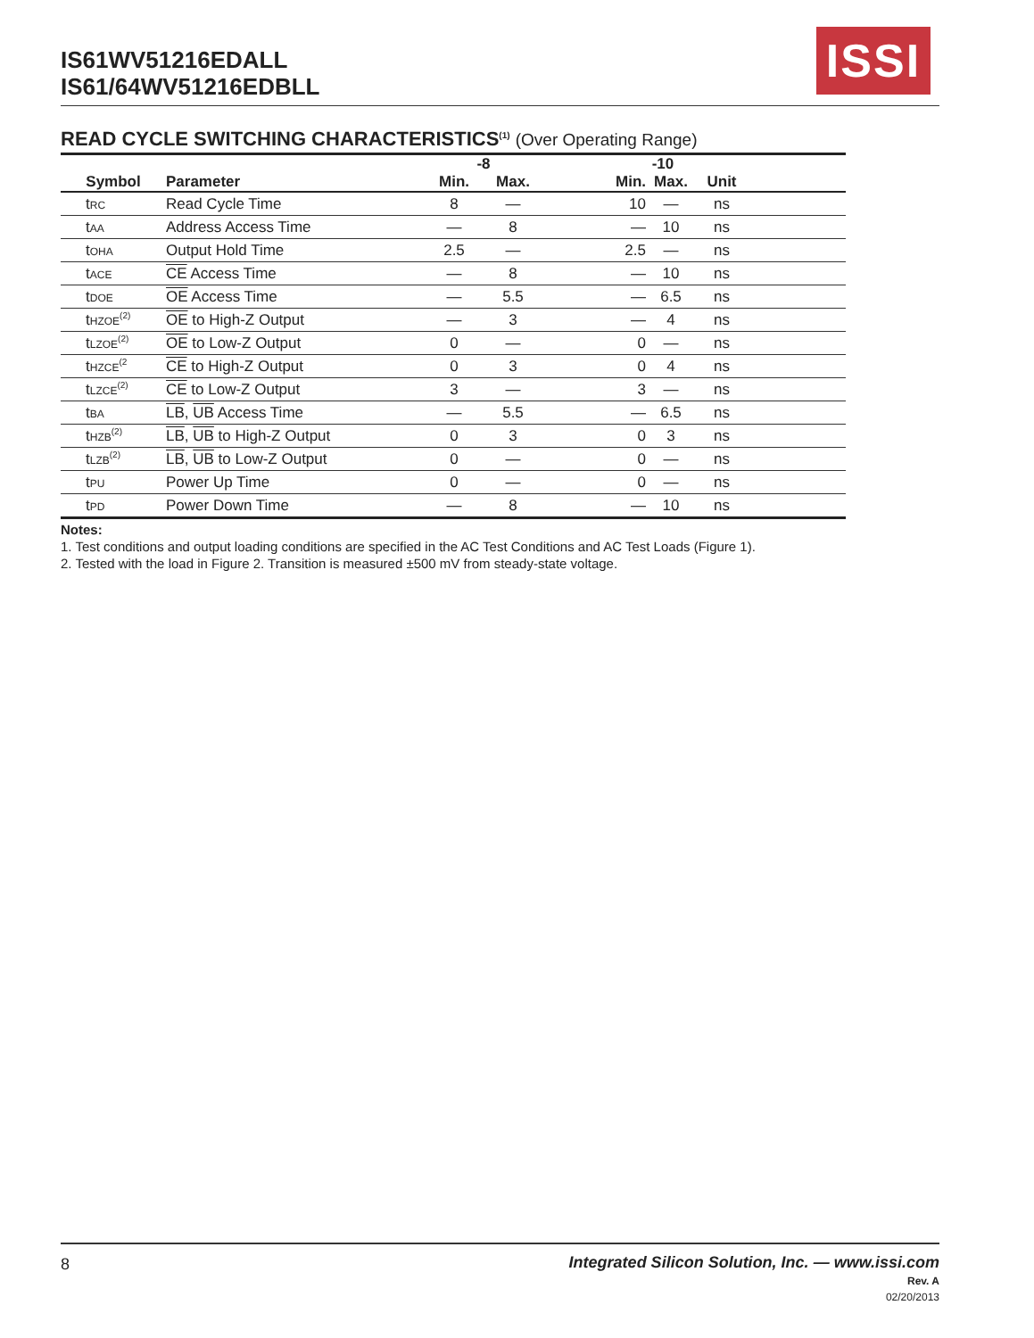IS61WV51216EDALL
IS61/64WV51216EDBLL
ISSI
READ CYCLE SWITCHING CHARACTERISTICS<sup>(1)</sup> (Over Operating Range)
| | | -8 | | -10 | | | |
| --- | --- | --- | --- | --- | --- | --- | --- |
| Symbol | Parameter | Min. | Max. | Min. | Max. | Unit | |
| t<sub>RC</sub> | Read Cycle Time | 8 | — | 10 | — | ns | |
| t<sub>AA</sub> | Address Access Time | — | 8 | — | 10 | ns | |
| t<sub>OHA</sub> | Output Hold Time | 2.5 | — | 2.5 | — | ns | |
| t<sub>ACE</sub> | CE Access Time | — | 8 | — | 10 | ns | |
| t<sub>DOE</sub> | OE Access Time | — | 5.5 | — | 6.5 | ns | |
| t<sub>HZOE</sub><sup>(2)</sup> | OE to High-Z Output | — | 3 | — | 4 | ns | |
| t<sub>LZOE</sub><sup>(2)</sup> | OE to Low-Z Output | 0 | — | 0 | — | ns | |
| t<sub>HZCE</sub><sup>(2</sup> | CE to High-Z Output | 0 | 3 | 0 | 4 | ns | |
| t<sub>LZCE</sub><sup>(2)</sup> | CE to Low-Z Output | 3 | — | 3 | — | ns | |
| t<sub>BA</sub> | LB , UB Access Time | — | 5.5 | — | 6.5 | ns | |
| t<sub>HZB</sub><sup>(2)</sup> | LB , UB to High-Z Output | 0 | 3 | 0 | 3 | ns | |
| t<sub>LZB</sub><sup>(2)</sup> | LB , UB to Low-Z Output | 0 | — | 0 | — | ns | |
| t<sub>PU</sub> | Power Up Time | 0 | — | 0 | — | ns | |
| t<sub>PD</sub> | Power Down Time | — | 8 | — | 10 | ns | |
Notes:
1. Test conditions and output loading conditions are specified in the AC Test Conditions and AC Test Loads (Figure 1).
2. Tested with the load in Figure 2. Transition is measured ±500 mV from steady-state voltage.
8 Integrated Silicon Solution, Inc. — www.issi.com
Rev. A
02/20/2013